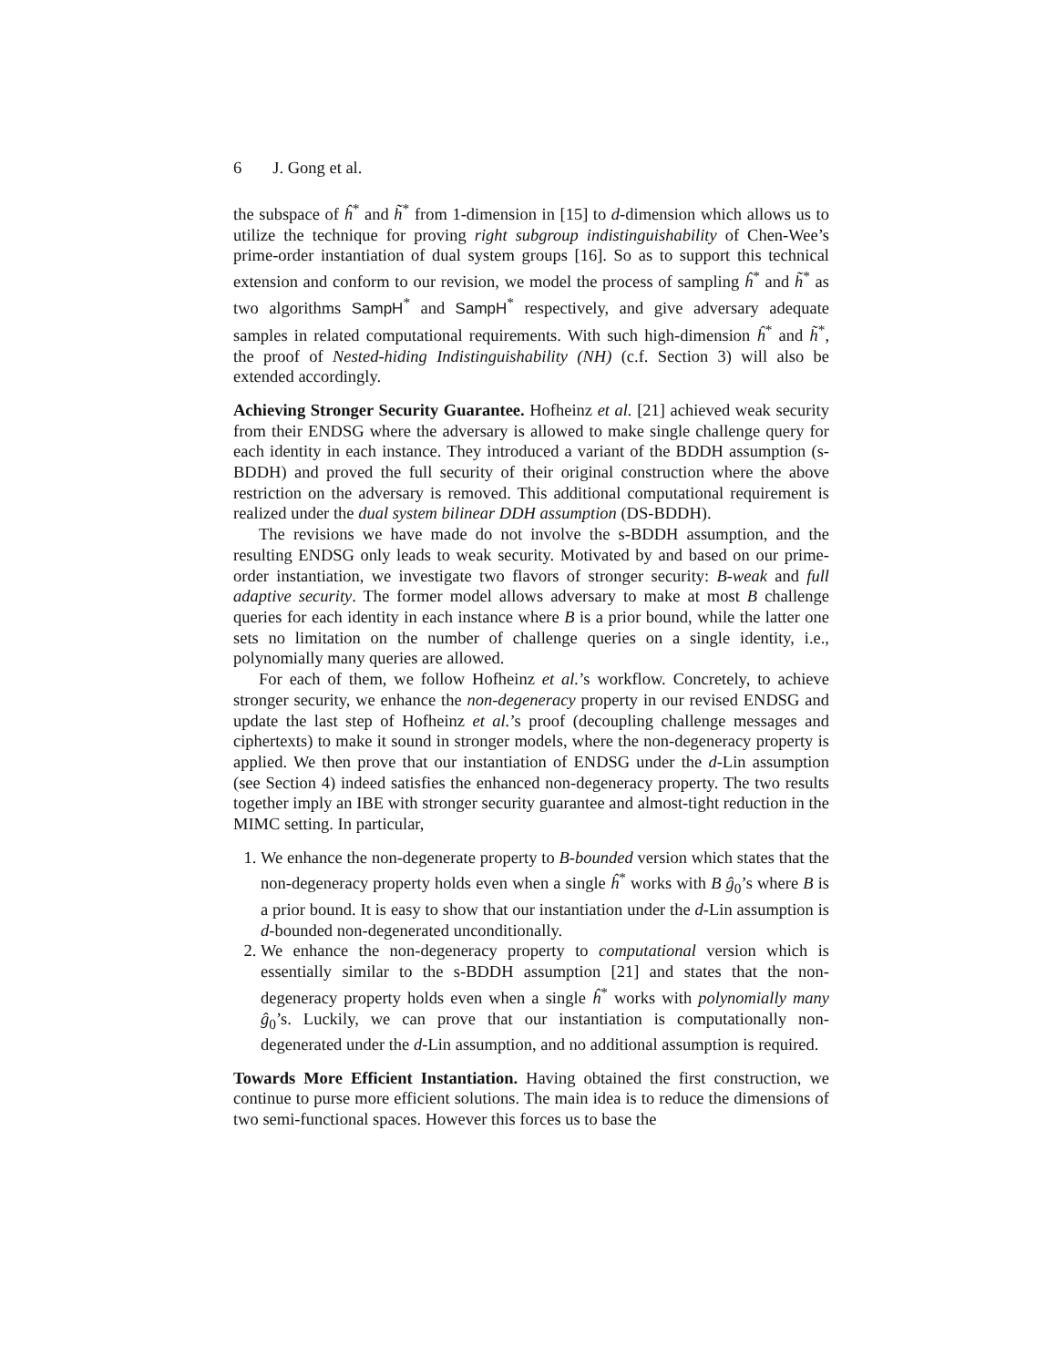6 J. Gong et al.
the subspace of ĥ<sup>*</sup> and h̃<sup>*</sup> from 1-dimension in [15] to d-dimension which allows us to utilize the technique for proving right subgroup indistinguishability of Chen-Wee’s prime-order instantiation of dual system groups [16]. So as to support this technical extension and conform to our revision, we model the process of sampling ĥ<sup>*</sup> and h̃<sup>*</sup> as two algorithms SampH<sup>*</sup> and SampH<sup>*</sup> respectively, and give adversary adequate samples in related computational requirements. With such high-dimension ĥ<sup>*</sup> and h̃<sup>*</sup>, the proof of Nested-hiding Indistinguishability (NH) (c.f. Section 3) will also be extended accordingly.
Achieving Stronger Security Guarantee. Hofheinz et al. [21] achieved weak security from their ENDSG where the adversary is allowed to make single challenge query for each identity in each instance. They introduced a variant of the BDDH assumption (s-BDDH) and proved the full security of their original construction where the above restriction on the adversary is removed. This additional computational requirement is realized under the dual system bilinear DDH assumption (DS-BDDH).
The revisions we have made do not involve the s-BDDH assumption, and the resulting ENDSG only leads to weak security. Motivated by and based on our prime-order instantiation, we investigate two flavors of stronger security: B-weak and full adaptive security. The former model allows adversary to make at most B challenge queries for each identity in each instance where B is a prior bound, while the latter one sets no limitation on the number of challenge queries on a single identity, i.e., polynomially many queries are allowed.
For each of them, we follow Hofheinz et al.’s workflow. Concretely, to achieve stronger security, we enhance the non-degeneracy property in our revised ENDSG and update the last step of Hofheinz et al.’s proof (decoupling challenge messages and ciphertexts) to make it sound in stronger models, where the non-degeneracy property is applied. We then prove that our instantiation of ENDSG under the d-Lin assumption (see Section 4) indeed satisfies the enhanced non-degeneracy property. The two results together imply an IBE with stronger security guarantee and almost-tight reduction in the MIMC setting. In particular,
1. We enhance the non-degenerate property to B-bounded version which states that the non-degeneracy property holds even when a single ĥ<sup>*</sup> works with B ĝ<sub>0</sub>’s where B is a prior bound. It is easy to show that our instantiation under the d-Lin assumption is d-bounded non-degenerated unconditionally.
2. We enhance the non-degeneracy property to computational version which is essentially similar to the s-BDDH assumption [21] and states that the non-degeneracy property holds even when a single ĥ<sup>*</sup> works with polynomially many ĝ<sub>0</sub>’s. Luckily, we can prove that our instantiation is computationally non-degenerated under the d-Lin assumption, and no additional assumption is required.
Towards More Efficient Instantiation. Having obtained the first construction, we continue to purse more efficient solutions. The main idea is to reduce the dimensions of two semi-functional spaces. However this forces us to base the